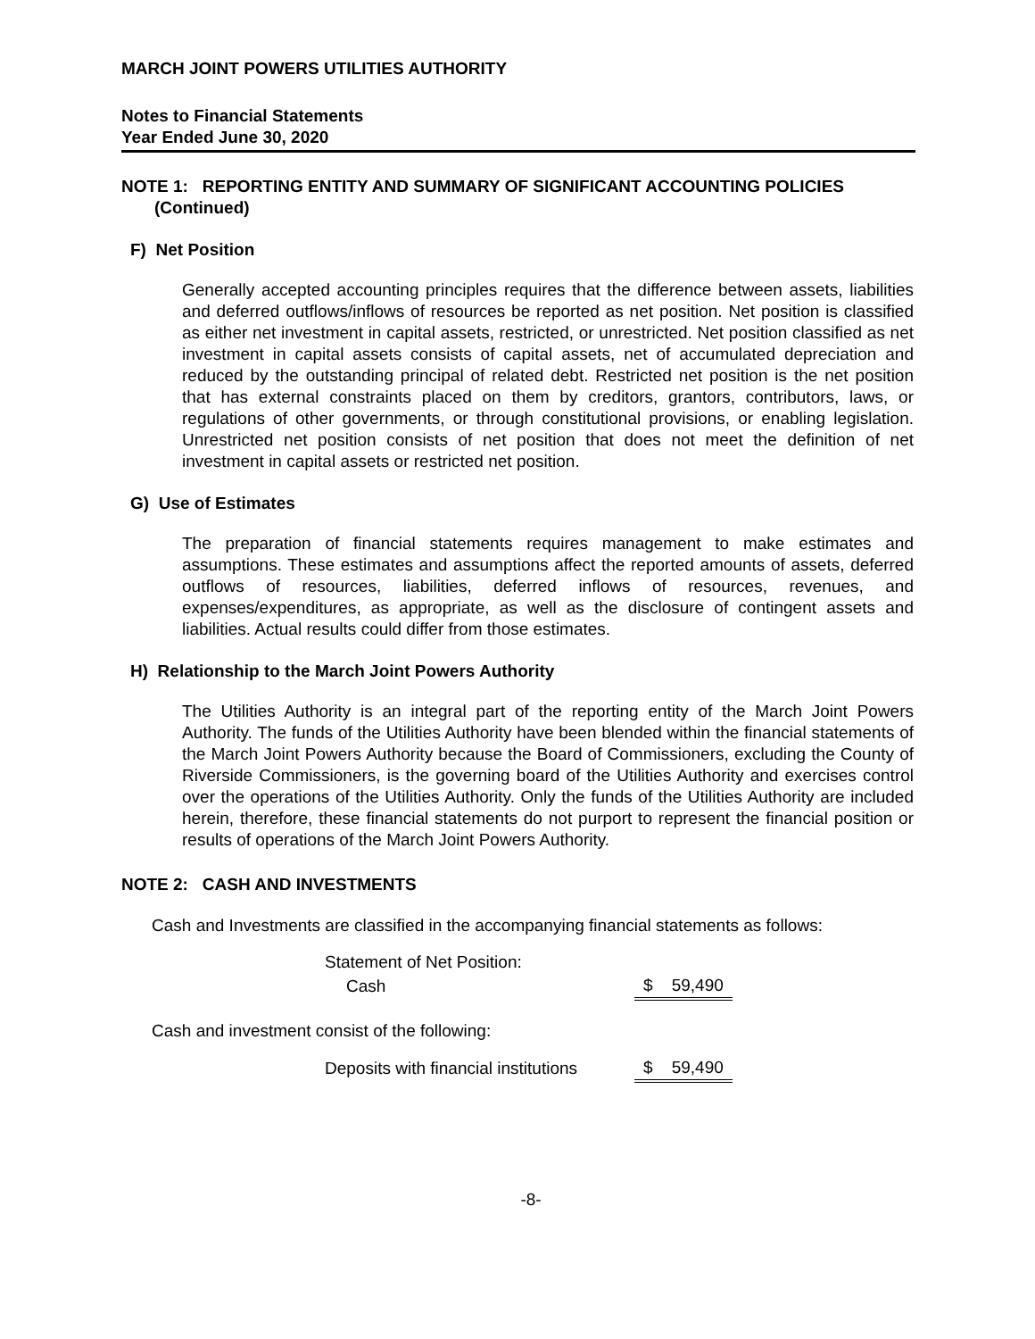MARCH JOINT POWERS UTILITIES AUTHORITY
Notes to Financial Statements
Year Ended June 30, 2020
NOTE 1: REPORTING ENTITY AND SUMMARY OF SIGNIFICANT ACCOUNTING POLICIES
(Continued)
F) Net Position
Generally accepted accounting principles requires that the difference between assets, liabilities and deferred outflows/inflows of resources be reported as net position. Net position is classified as either net investment in capital assets, restricted, or unrestricted. Net position classified as net investment in capital assets consists of capital assets, net of accumulated depreciation and reduced by the outstanding principal of related debt. Restricted net position is the net position that has external constraints placed on them by creditors, grantors, contributors, laws, or regulations of other governments, or through constitutional provisions, or enabling legislation. Unrestricted net position consists of net position that does not meet the definition of net investment in capital assets or restricted net position.
G) Use of Estimates
The preparation of financial statements requires management to make estimates and assumptions. These estimates and assumptions affect the reported amounts of assets, deferred outflows of resources, liabilities, deferred inflows of resources, revenues, and expenses/expenditures, as appropriate, as well as the disclosure of contingent assets and liabilities. Actual results could differ from those estimates.
H) Relationship to the March Joint Powers Authority
The Utilities Authority is an integral part of the reporting entity of the March Joint Powers Authority. The funds of the Utilities Authority have been blended within the financial statements of the March Joint Powers Authority because the Board of Commissioners, excluding the County of Riverside Commissioners, is the governing board of the Utilities Authority and exercises control over the operations of the Utilities Authority. Only the funds of the Utilities Authority are included herein, therefore, these financial statements do not purport to represent the financial position or results of operations of the March Joint Powers Authority.
NOTE 2: CASH AND INVESTMENTS
Cash and Investments are classified in the accompanying financial statements as follows:
| Statement of Net Position: | |
| Cash | $ 59,490 |
Cash and investment consist of the following:
| Deposits with financial institutions | $ 59,490 |
-8-